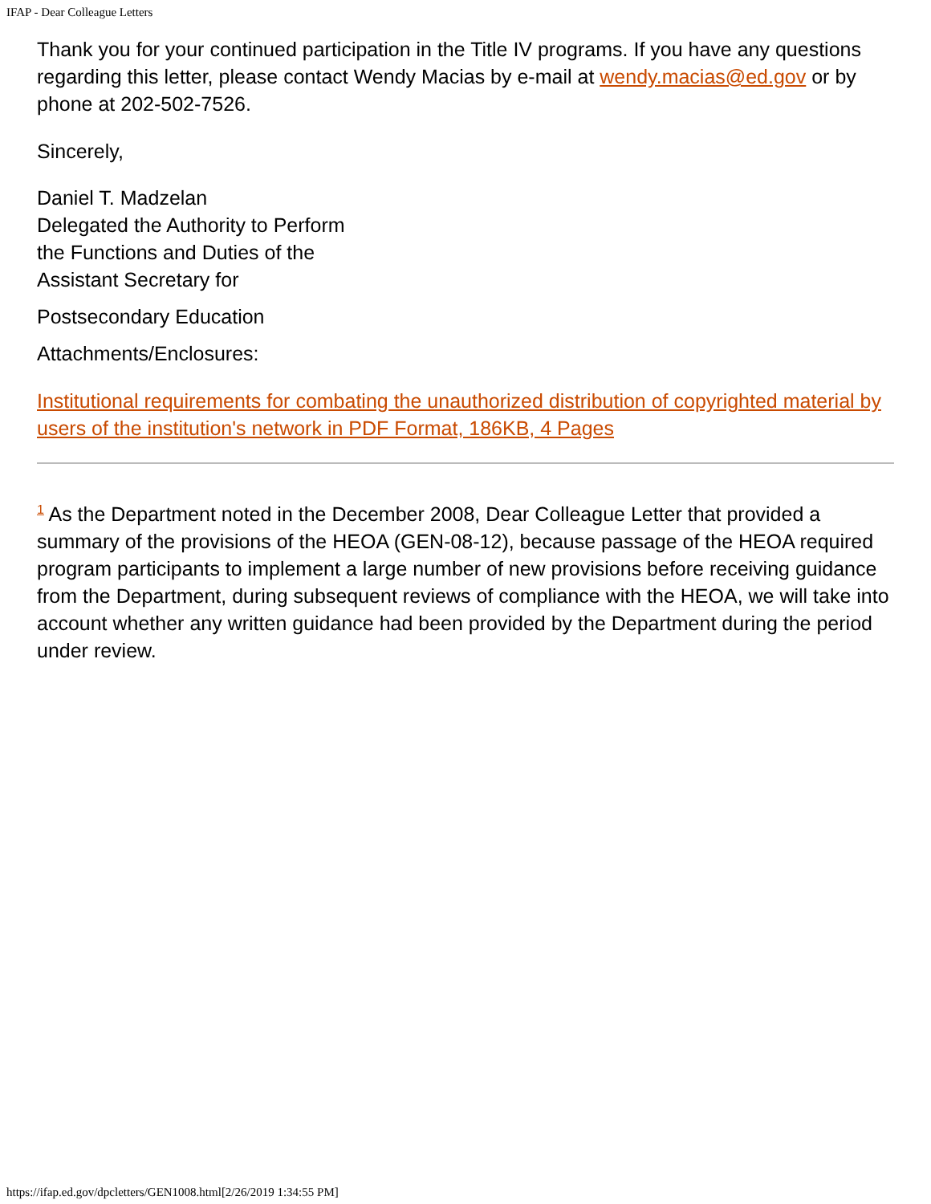IFAP - Dear Colleague Letters
Thank you for your continued participation in the Title IV programs. If you have any questions regarding this letter, please contact Wendy Macias by e-mail at wendy.macias@ed.gov or by phone at 202-502-7526.
Sincerely,
Daniel T. Madzelan
Delegated the Authority to Perform
the Functions and Duties of the
Assistant Secretary for
Postsecondary Education
Attachments/Enclosures:
Institutional requirements for combating the unauthorized distribution of copyrighted material by users of the institution's network in PDF Format, 186KB, 4 Pages
<sup>1</sup> As the Department noted in the December 2008, Dear Colleague Letter that provided a summary of the provisions of the HEOA (GEN-08-12), because passage of the HEOA required program participants to implement a large number of new provisions before receiving guidance from the Department, during subsequent reviews of compliance with the HEOA, we will take into account whether any written guidance had been provided by the Department during the period under review.
https://ifap.ed.gov/dpcletters/GEN1008.html[2/26/2019 1:34:55 PM]